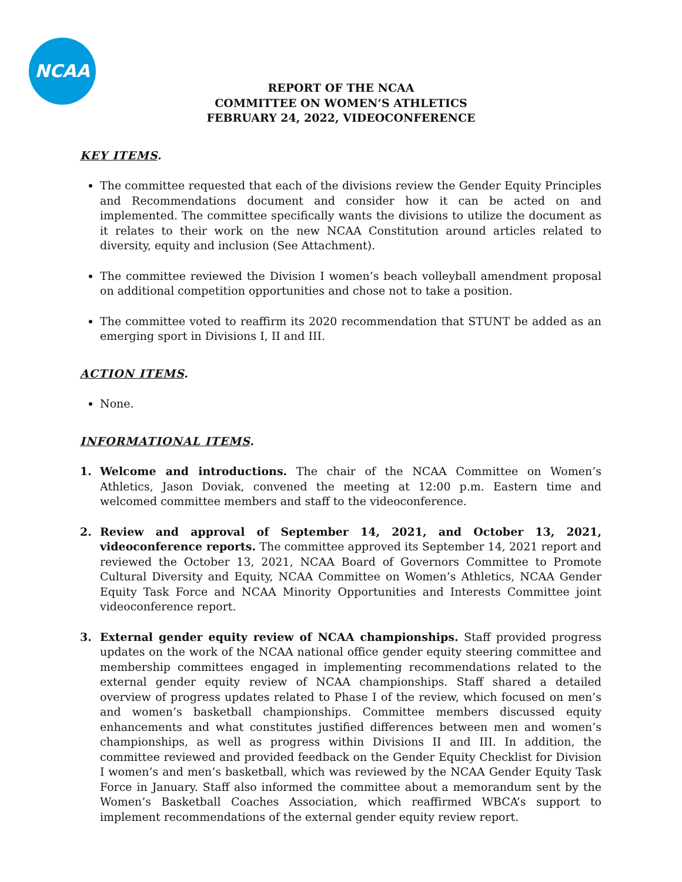NCAA
REPORT OF THE NCAA
COMMITTEE ON WOMEN’S ATHLETICS
FEBRUARY 24, 2022, VIDEOCONFERENCE
KEY ITEMS.
The committee requested that each of the divisions review the Gender Equity Principles and Recommendations document and consider how it can be acted on and implemented. The committee specifically wants the divisions to utilize the document as it relates to their work on the new NCAA Constitution around articles related to diversity, equity and inclusion (See Attachment).
The committee reviewed the Division I women’s beach volleyball amendment proposal on additional competition opportunities and chose not to take a position.
The committee voted to reaffirm its 2020 recommendation that STUNT be added as an emerging sport in Divisions I, II and III.
ACTION ITEMS.
None.
INFORMATIONAL ITEMS.
1. Welcome and introductions. The chair of the NCAA Committee on Women’s Athletics, Jason Doviak, convened the meeting at 12:00 p.m. Eastern time and welcomed committee members and staff to the videoconference.
2. Review and approval of September 14, 2021, and October 13, 2021, videoconference reports. The committee approved its September 14, 2021 report and reviewed the October 13, 2021, NCAA Board of Governors Committee to Promote Cultural Diversity and Equity, NCAA Committee on Women’s Athletics, NCAA Gender Equity Task Force and NCAA Minority Opportunities and Interests Committee joint videoconference report.
3. External gender equity review of NCAA championships. Staff provided progress updates on the work of the NCAA national office gender equity steering committee and membership committees engaged in implementing recommendations related to the external gender equity review of NCAA championships. Staff shared a detailed overview of progress updates related to Phase I of the review, which focused on men’s and women’s basketball championships. Committee members discussed equity enhancements and what constitutes justified differences between men and women’s championships, as well as progress within Divisions II and III. In addition, the committee reviewed and provided feedback on the Gender Equity Checklist for Division I women’s and men’s basketball, which was reviewed by the NCAA Gender Equity Task Force in January. Staff also informed the committee about a memorandum sent by the Women’s Basketball Coaches Association, which reaffirmed WBCA’s support to implement recommendations of the external gender equity review report.